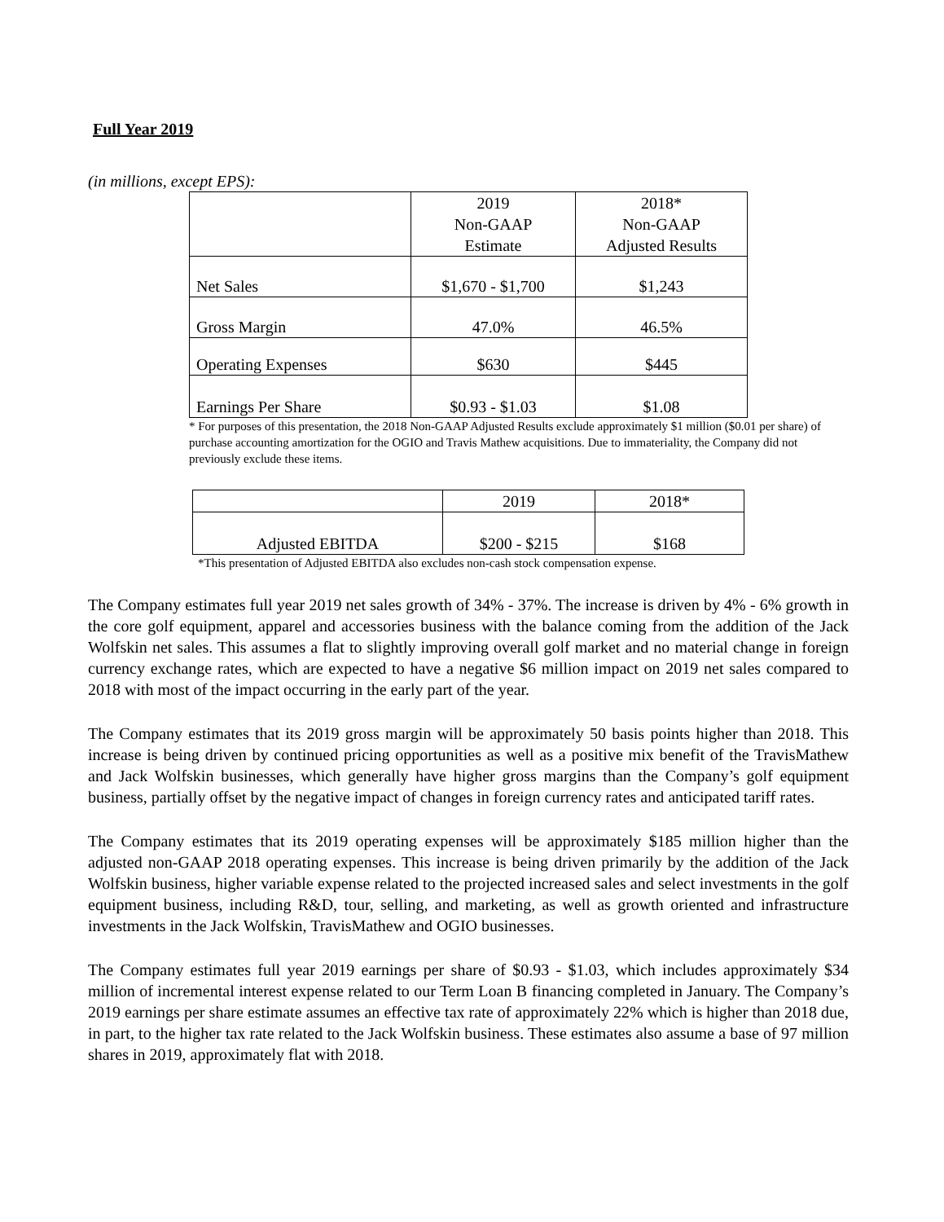Full Year 2019
(in millions, except EPS):
| | 2019 Non-GAAP Estimate | 2018* Non-GAAP Adjusted Results |
| --- | --- | --- |
| Net Sales | $1,670 - $1,700 | $1,243 |
| Gross Margin | 47.0% | 46.5% |
| Operating Expenses | $630 | $445 |
| Earnings Per Share | $0.93 - $1.03 | $1.08 |
* For purposes of this presentation, the 2018 Non-GAAP Adjusted Results exclude approximately $1 million ($0.01 per share) of purchase accounting amortization for the OGIO and Travis Mathew acquisitions. Due to immateriality, the Company did not previously exclude these items.
| | 2019 | 2018* |
| --- | --- | --- |
| Adjusted EBITDA | $200 - $215 | $168 |
*This presentation of Adjusted EBITDA also excludes non-cash stock compensation expense.
The Company estimates full year 2019 net sales growth of 34% - 37%. The increase is driven by 4% - 6% growth in the core golf equipment, apparel and accessories business with the balance coming from the addition of the Jack Wolfskin net sales. This assumes a flat to slightly improving overall golf market and no material change in foreign currency exchange rates, which are expected to have a negative $6 million impact on 2019 net sales compared to 2018 with most of the impact occurring in the early part of the year.
The Company estimates that its 2019 gross margin will be approximately 50 basis points higher than 2018. This increase is being driven by continued pricing opportunities as well as a positive mix benefit of the TravisMathew and Jack Wolfskin businesses, which generally have higher gross margins than the Company’s golf equipment business, partially offset by the negative impact of changes in foreign currency rates and anticipated tariff rates.
The Company estimates that its 2019 operating expenses will be approximately $185 million higher than the adjusted non-GAAP 2018 operating expenses. This increase is being driven primarily by the addition of the Jack Wolfskin business, higher variable expense related to the projected increased sales and select investments in the golf equipment business, including R&D, tour, selling, and marketing, as well as growth oriented and infrastructure investments in the Jack Wolfskin, TravisMathew and OGIO businesses.
The Company estimates full year 2019 earnings per share of $0.93 - $1.03, which includes approximately $34 million of incremental interest expense related to our Term Loan B financing completed in January. The Company’s 2019 earnings per share estimate assumes an effective tax rate of approximately 22% which is higher than 2018 due, in part, to the higher tax rate related to the Jack Wolfskin business. These estimates also assume a base of 97 million shares in 2019, approximately flat with 2018.